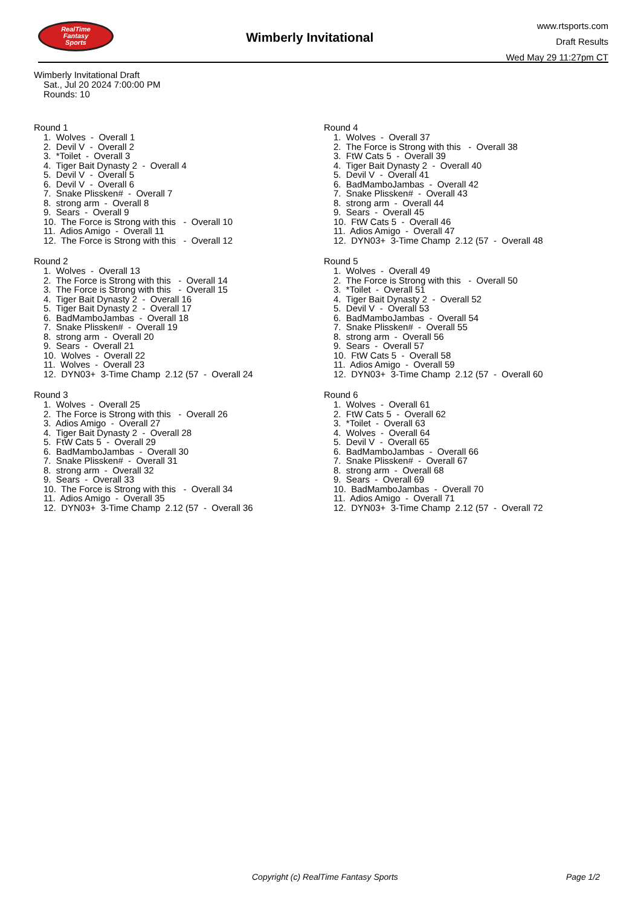RealTime
Fantasy
Sports
Wimberly Invitational
www.rtsports.com
Draft Results
Wed May 29 11:27pm CT
Wimberly Invitational Draft
Sat., Jul 20 2024 7:00:00 PM
Rounds: 10
Round 1
1. Wolves - Overall 1 2. Devil V - Overall 2 3. *Toilet - Overall 3 4. Tiger Bait Dynasty 2 - Overall 4 5. Devil V - Overall 5 6. Devil V - Overall 6 7. Snake Plissken# - Overall 7 8. strong arm - Overall 8 9. Sears - Overall 9 10. The Force is Strong with this - Overall 10 11. Adios Amigo - Overall 11 12. The Force is Strong with this - Overall 12
Round 2
1. Wolves - Overall 13 2. The Force is Strong with this - Overall 14 3. The Force is Strong with this - Overall 15 4. Tiger Bait Dynasty 2 - Overall 16 5. Tiger Bait Dynasty 2 - Overall 17 6. BadMamboJambas - Overall 18 7. Snake Plissken# - Overall 19 8. strong arm - Overall 20 9. Sears - Overall 21 10. Wolves - Overall 22 11. Wolves - Overall 23 12. DYN03+ 3-Time Champ 2.12 (57 - Overall 24
Round 3
1. Wolves - Overall 25 2. The Force is Strong with this - Overall 26 3. Adios Amigo - Overall 27 4. Tiger Bait Dynasty 2 - Overall 28 5. FtW Cats 5 - Overall 29 6. BadMamboJambas - Overall 30 7. Snake Plissken# - Overall 31 8. strong arm - Overall 32 9. Sears - Overall 33 10. The Force is Strong with this - Overall 34 11. Adios Amigo - Overall 35 12. DYN03+ 3-Time Champ 2.12 (57 - Overall 36
Round 4
1. Wolves - Overall 37 2. The Force is Strong with this - Overall 38 3. FtW Cats 5 - Overall 39 4. Tiger Bait Dynasty 2 - Overall 40 5. Devil V - Overall 41 6. BadMamboJambas - Overall 42 7. Snake Plissken# - Overall 43 8. strong arm - Overall 44 9. Sears - Overall 45 10. FtW Cats 5 - Overall 46 11. Adios Amigo - Overall 47 12. DYN03+ 3-Time Champ 2.12 (57 - Overall 48
Round 5
1. Wolves - Overall 49 2. The Force is Strong with this - Overall 50 3. *Toilet - Overall 51 4. Tiger Bait Dynasty 2 - Overall 52 5. Devil V - Overall 53 6. BadMamboJambas - Overall 54 7. Snake Plissken# - Overall 55 8. strong arm - Overall 56 9. Sears - Overall 57 10. FtW Cats 5 - Overall 58 11. Adios Amigo - Overall 59 12. DYN03+ 3-Time Champ 2.12 (57 - Overall 60
Round 6
1. Wolves - Overall 61 2. FtW Cats 5 - Overall 62 3. *Toilet - Overall 63 4. Wolves - Overall 64 5. Devil V - Overall 65 6. BadMamboJambas - Overall 66 7. Snake Plissken# - Overall 67 8. strong arm - Overall 68 9. Sears - Overall 69 10. BadMamboJambas - Overall 70 11. Adios Amigo - Overall 71 12. DYN03+ 3-Time Champ 2.12 (57 - Overall 72
Copyright (c) RealTime Fantasy Sports Page 1/2